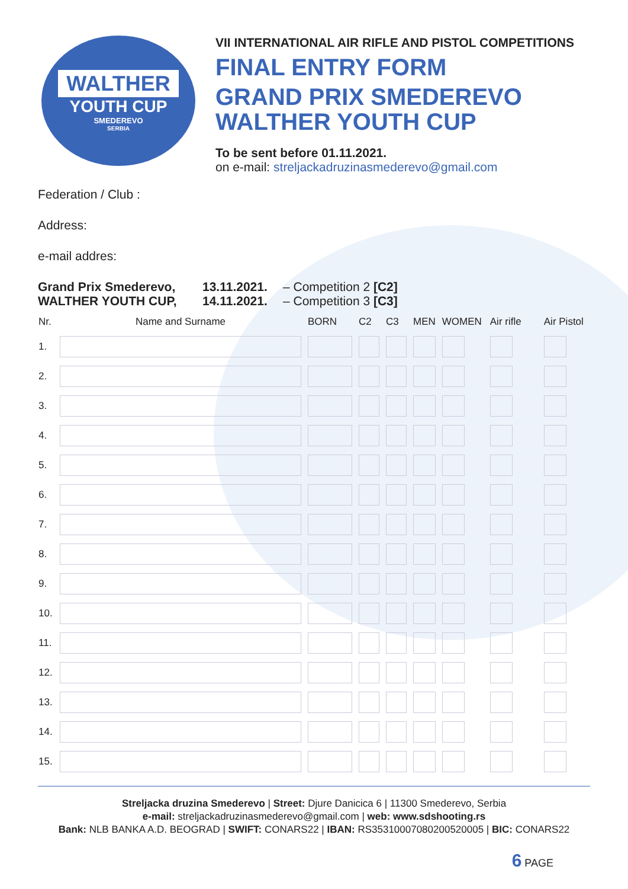WALTHER
YOUTH CUP
SMEDEREVO
SERBIA
VII INTERNATIONAL AIR RIFLE AND PISTOL COMPETITIONS
FINAL ENTRY FORM
GRAND PRIX SMEDEREVO
WALTHER YOUTH CUP
To be sent before 01.11.2021.
on e-mail: streljackadruzinasmederevo@gmail.com
Federation / Club :
Address:
e-mail addres:
Grand Prix Smederevo,
WALTHER YOUTH CUP,
13.11.2021.
14.11.2021.
– Competition 2 [C2]
– Competition 3 [C3]
| Nr. | Name and Surname | BORN | C2 | C3 | MEN | WOMEN | Air rifle | Air Pistol |
| --- | --- | --- | --- | --- | --- | --- | --- | --- |
| 1. | | | | | | | | |
| 2. | | | | | | | | |
| 3. | | | | | | | | |
| 4. | | | | | | | | |
| 5. | | | | | | | | |
| 6. | | | | | | | | |
| 7. | | | | | | | | |
| 8. | | | | | | | | |
| 9. | | | | | | | | |
| 10. | | | | | | | | |
| 11. | | | | | | | | |
| 12. | | | | | | | | |
| 13. | | | | | | | | |
| 14. | | | | | | | | |
| 15. | | | | | | | | |
Streljacka druzina Smederevo | Street: Djure Danicica 6 | 11300 Smederevo, Serbia
e-mail: streljackadruzinasmederevo@gmail.com | web: www.sdshooting.rs
Bank: NLB BANKA A.D. BEOGRAD | SWIFT: CONARS22 | IBAN: RS35310007080200520005 | BIC: CONARS22
6 PAGE